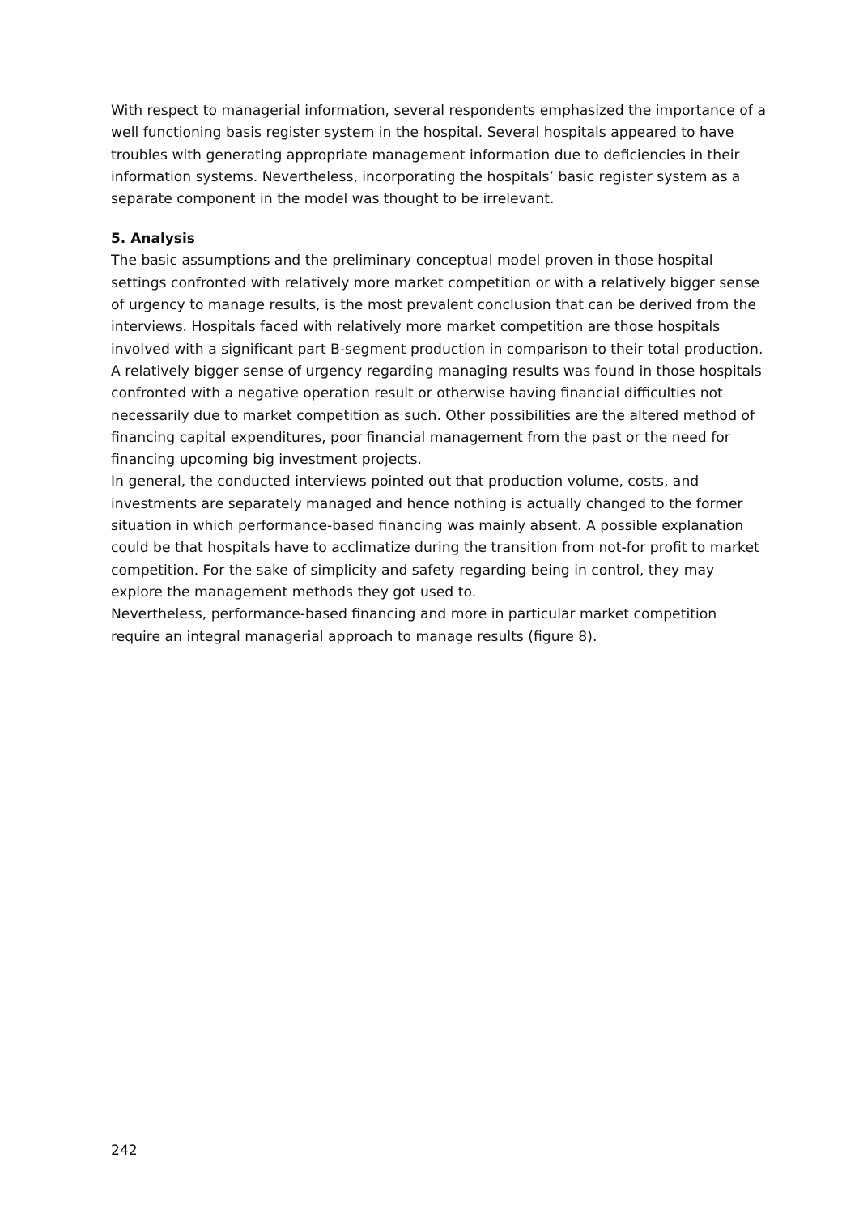With respect to managerial information, several respondents emphasized the importance of a well functioning basis register system in the hospital. Several hospitals appeared to have troubles with generating appropriate management information due to deficiencies in their information systems. Nevertheless, incorporating the hospitals’ basic register system as a separate component in the model was thought to be irrelevant.
5. Analysis
The basic assumptions and the preliminary conceptual model proven in those hospital settings confronted with relatively more market competition or with a relatively bigger sense of urgency to manage results, is the most prevalent conclusion that can be derived from the interviews. Hospitals faced with relatively more market competition are those hospitals involved with a significant part B-segment production in comparison to their total production. A relatively bigger sense of urgency regarding managing results was found in those hospitals confronted with a negative operation result or otherwise having financial difficulties not necessarily due to market competition as such. Other possibilities are the altered method of financing capital expenditures, poor financial management from the past or the need for financing upcoming big investment projects.
In general, the conducted interviews pointed out that production volume, costs, and investments are separately managed and hence nothing is actually changed to the former situation in which performance-based financing was mainly absent. A possible explanation could be that hospitals have to acclimatize during the transition from not-for profit to market competition. For the sake of simplicity and safety regarding being in control, they may explore the management methods they got used to.
Nevertheless, performance-based financing and more in particular market competition require an integral managerial approach to manage results (figure 8).
242